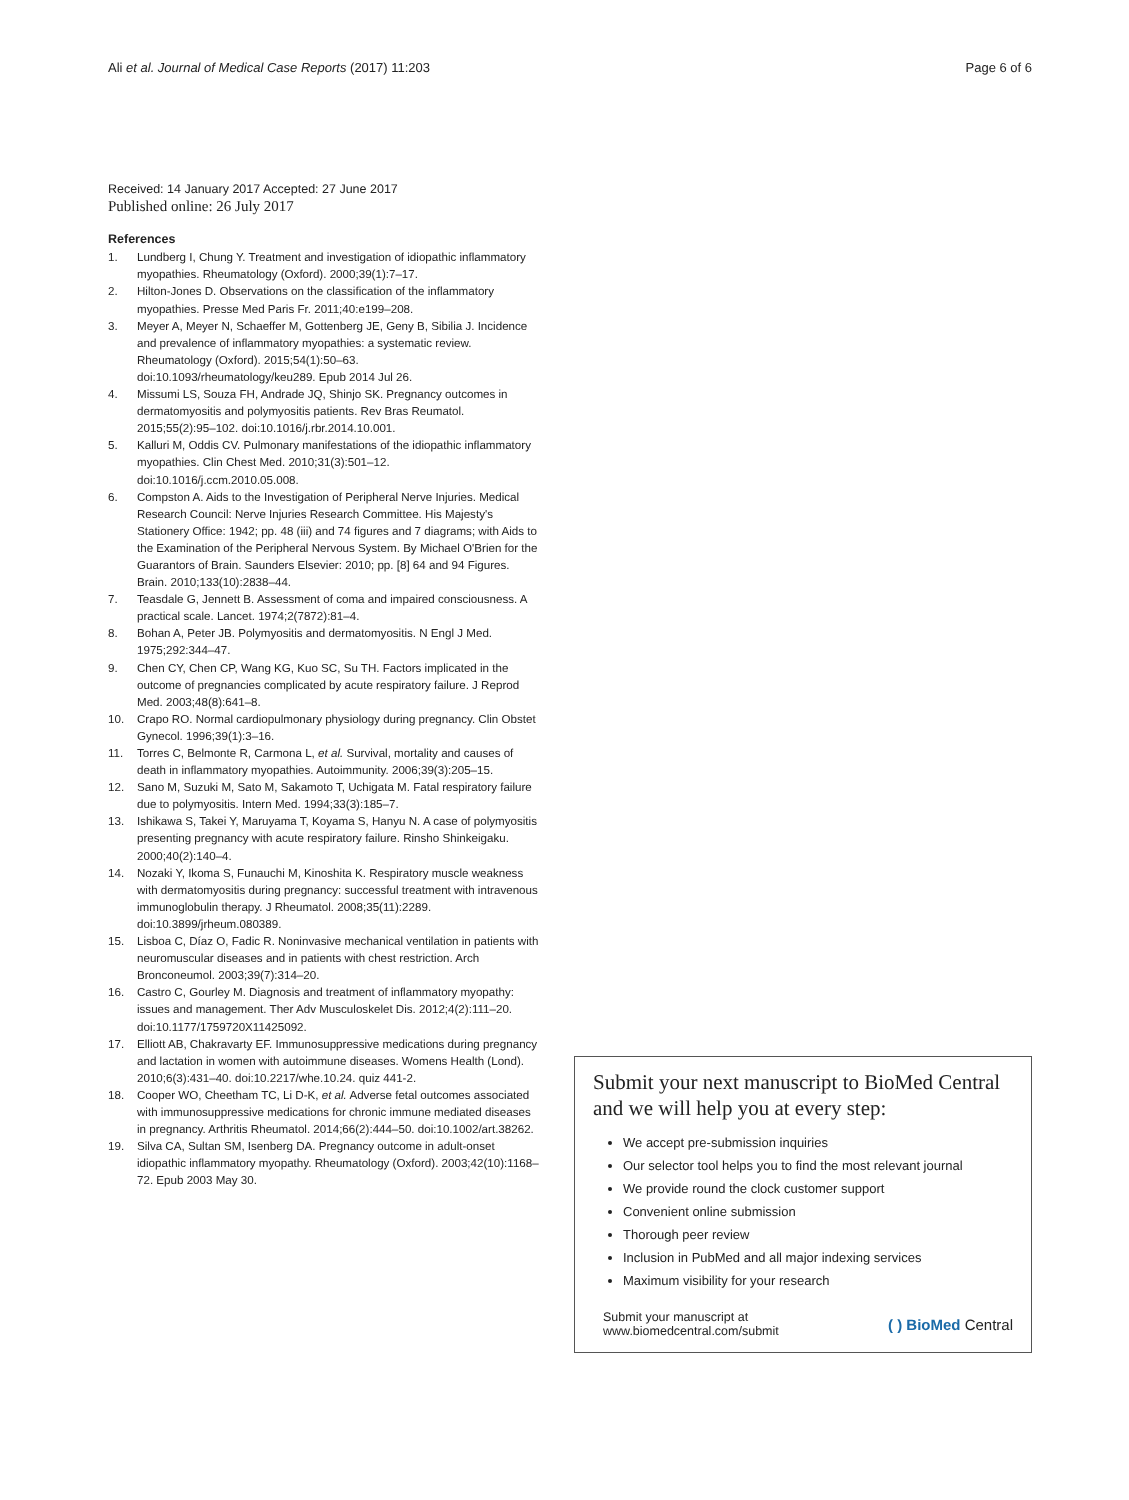Ali et al. Journal of Medical Case Reports (2017) 11:203
Page 6 of 6
Received: 14 January 2017 Accepted: 27 June 2017
Published online: 26 July 2017
References
1. Lundberg I, Chung Y. Treatment and investigation of idiopathic inflammatory myopathies. Rheumatology (Oxford). 2000;39(1):7–17.
2. Hilton-Jones D. Observations on the classification of the inflammatory myopathies. Presse Med Paris Fr. 2011;40:e199–208.
3. Meyer A, Meyer N, Schaeffer M, Gottenberg JE, Geny B, Sibilia J. Incidence and prevalence of inflammatory myopathies: a systematic review. Rheumatology (Oxford). 2015;54(1):50–63. doi:10.1093/rheumatology/keu289. Epub 2014 Jul 26.
4. Missumi LS, Souza FH, Andrade JQ, Shinjo SK. Pregnancy outcomes in dermatomyositis and polymyositis patients. Rev Bras Reumatol. 2015;55(2):95–102. doi:10.1016/j.rbr.2014.10.001.
5. Kalluri M, Oddis CV. Pulmonary manifestations of the idiopathic inflammatory myopathies. Clin Chest Med. 2010;31(3):501–12. doi:10.1016/j.ccm.2010.05.008.
6. Compston A. Aids to the Investigation of Peripheral Nerve Injuries. Medical Research Council: Nerve Injuries Research Committee. His Majesty's Stationery Office: 1942; pp. 48 (iii) and 74 figures and 7 diagrams; with Aids to the Examination of the Peripheral Nervous System. By Michael O'Brien for the Guarantors of Brain. Saunders Elsevier: 2010; pp. [8] 64 and 94 Figures. Brain. 2010;133(10):2838–44.
7. Teasdale G, Jennett B. Assessment of coma and impaired consciousness. A practical scale. Lancet. 1974;2(7872):81–4.
8. Bohan A, Peter JB. Polymyositis and dermatomyositis. N Engl J Med. 1975;292:344–47.
9. Chen CY, Chen CP, Wang KG, Kuo SC, Su TH. Factors implicated in the outcome of pregnancies complicated by acute respiratory failure. J Reprod Med. 2003;48(8):641–8.
10. Crapo RO. Normal cardiopulmonary physiology during pregnancy. Clin Obstet Gynecol. 1996;39(1):3–16.
11. Torres C, Belmonte R, Carmona L, et al. Survival, mortality and causes of death in inflammatory myopathies. Autoimmunity. 2006;39(3):205–15.
12. Sano M, Suzuki M, Sato M, Sakamoto T, Uchigata M. Fatal respiratory failure due to polymyositis. Intern Med. 1994;33(3):185–7.
13. Ishikawa S, Takei Y, Maruyama T, Koyama S, Hanyu N. A case of polymyositis presenting pregnancy with acute respiratory failure. Rinsho Shinkeigaku. 2000;40(2):140–4.
14. Nozaki Y, Ikoma S, Funauchi M, Kinoshita K. Respiratory muscle weakness with dermatomyositis during pregnancy: successful treatment with intravenous immunoglobulin therapy. J Rheumatol. 2008;35(11):2289. doi:10.3899/jrheum.080389.
15. Lisboa C, Díaz O, Fadic R. Noninvasive mechanical ventilation in patients with neuromuscular diseases and in patients with chest restriction. Arch Bronconeumol. 2003;39(7):314–20.
16. Castro C, Gourley M. Diagnosis and treatment of inflammatory myopathy: issues and management. Ther Adv Musculoskelet Dis. 2012;4(2):111–20. doi:10.1177/1759720X11425092.
17. Elliott AB, Chakravarty EF. Immunosuppressive medications during pregnancy and lactation in women with autoimmune diseases. Womens Health (Lond). 2010;6(3):431–40. doi:10.2217/whe.10.24. quiz 441-2.
18. Cooper WO, Cheetham TC, Li D-K, et al. Adverse fetal outcomes associated with immunosuppressive medications for chronic immune mediated diseases in pregnancy. Arthritis Rheumatol. 2014;66(2):444–50. doi:10.1002/art.38262.
19. Silva CA, Sultan SM, Isenberg DA. Pregnancy outcome in adult-onset idiopathic inflammatory myopathy. Rheumatology (Oxford). 2003;42(10):1168–72. Epub 2003 May 30.
Submit your next manuscript to BioMed Central and we will help you at every step:
We accept pre-submission inquiries
Our selector tool helps you to find the most relevant journal
We provide round the clock customer support
Convenient online submission
Thorough peer review
Inclusion in PubMed and all major indexing services
Maximum visibility for your research
Submit your manuscript at
www.biomedcentral.com/submit
( ) BioMed Central